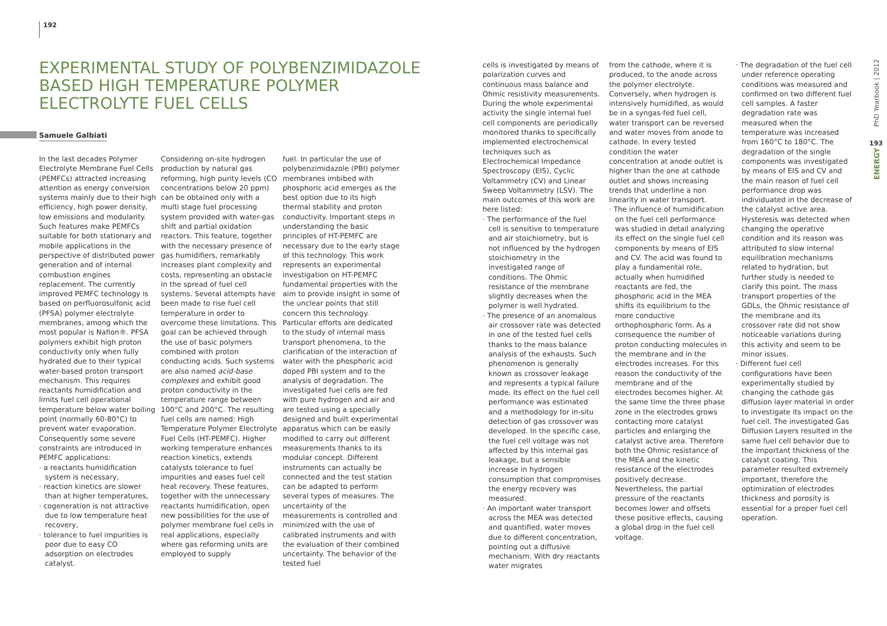192
EXPERIMENTAL STUDY OF POLYBENZIMIDAZOLE
BASED HIGH TEMPERATURE POLYMER
ELECTROLYTE FUEL CELLS
Samuele Galbiati
In the last decades Polymer Electrolyte Membrane Fuel Cells (PEMFCs) attracted increasing attention as energy conversion systems mainly due to their high efficiency, high power density, low emissions and modularity. Such features make PEMFCs suitable for both stationary and mobile applications in the perspective of distributed power generation and of internal combustion engines replacement. The currently improved PEMFC technology is based on perfluorosulfonic acid (PFSA) polymer electrolyte membranes, among which the most popular is Nafion®. PFSA polymers exhibit high proton conductivity only when fully hydrated due to their typical water-based proton transport mechanism. This requires reactants humidification and limits fuel cell operational temperature below water boiling point (normally 60-80°C) to prevent water evaporation. Consequently some severe constraints are introduced in PEMFC applications:
· a reactants humidification system is necessary,
· reaction kinetics are slower than at higher temperatures,
· cogeneration is not attractive due to low temperature heat recovery,
· tolerance to fuel impurities is poor due to easy CO adsorption on electrodes catalyst.
Considering on-site hydrogen production by natural gas reforming, high purity levels (CO concentrations below 20 ppm) can be obtained only with a multi stage fuel processing system provided with water-gas shift and partial oxidation reactors. This feature, together with the necessary presence of gas humidifiers, remarkably increases plant complexity and costs, representing an obstacle in the spread of fuel cell systems. Several attempts have been made to rise fuel cell temperature in order to overcome these limitations. This goal can be achieved through the use of basic polymers combined with proton conducting acids. Such systems are also named acid-base complexes and exhibit good proton conductivity in the temperature range between 100°C and 200°C. The resulting fuel cells are named: High Temperature Polymer Electrolyte Fuel Cells (HT-PEMFC). Higher working temperature enhances reaction kinetics, extends catalysts tolerance to fuel impurities and eases fuel cell heat recovery. These features, together with the unnecessary reactants humidification, open new possibilities for the use of polymer membrane fuel cells in real applications, especially where gas reforming units are employed to supply
fuel. In particular the use of polybenzimidazole (PBI) polymer membranes imbibed with phosphoric acid emerges as the best option due to its high thermal stability and proton conductivity. Important steps in understanding the basic principles of HT-PEMFC are necessary due to the early stage of this technology. This work represents an experimental investigation on HT-PEMFC fundamental properties with the aim to provide insight in some of the unclear points that still concern this technology. Particular efforts are dedicated to the study of internal mass transport phenomena, to the clarification of the interaction of water with the phosphoric acid doped PBI system and to the analysis of degradation. The investigated fuel cells are fed with pure hydrogen and air and are tested using a specially designed and built experimental apparatus which can be easily modified to carry out different measurements thanks to its modular concept. Different instruments can actually be connected and the test station can be adapted to perform several types of measures. The uncertainty of the measurements is controlled and minimized with the use of calibrated instruments and with the evaluation of their combined uncertainty. The behavior of the tested fuel
cells is investigated by means of polarization curves and continuous mass balance and Ohmic resistivity measurements. During the whole experimental activity the single internal fuel cell components are periodically monitored thanks to specifically implemented electrochemical techniques such as Electrochemical Impedance Spectroscopy (EIS), Cyclic Voltammetry (CV) and Linear Sweep Voltammetry (LSV). The main outcomes of this work are here listed:
· The performance of the fuel cell is sensitive to temperature and air stoichiometry, but is not influenced by the hydrogen stoichiometry in the investigated range of conditions. The Ohmic resistance of the membrane slightly decreases when the polymer is well hydrated.
· The presence of an anomalous air crossover rate was detected in one of the tested fuel cells thanks to the mass balance analysis of the exhausts. Such phenomenon is generally known as crossover leakage and represents a typical failure mode. Its effect on the fuel cell performance was estimated and a methodology for in-situ detection of gas crossover was developed. In the specific case, the fuel cell voltage was not affected by this internal gas leakage, but a sensible increase in hydrogen consumption that compromises the energy recovery was measured.
· An important water transport across the MEA was detected and quantified, water moves due to different concentration, pointing out a diffusive mechanism. With dry reactants water migrates
from the cathode, where it is produced, to the anode across the polymer electrolyte. Conversely, when hydrogen is intensively humidified, as would be in a syngas-fed fuel cell, water transport can be reversed and water moves from anode to cathode. In every tested condition the water concentration at anode outlet is higher than the one at cathode outlet and shows increasing trends that underline a non linearity in water transport.
· The influence of humidification on the fuel cell performance was studied in detail analyzing its effect on the single fuel cell components by means of EIS and CV. The acid was found to play a fundamental role, actually when humidified reactants are fed, the phosphoric acid in the MEA shifts its equilibrium to the more conductive orthophosphoric form. As a consequence the number of proton conducting molecules in the membrane and in the electrodes increases. For this reason the conductivity of the membrane and of the electrodes becomes higher. At the same time the three phase zone in the electrodes grows contacting more catalyst particles and enlarging the catalyst active area. Therefore both the Ohmic resistance of the MEA and the kinetic resistance of the electrodes positively decrease. Nevertheless, the partial pressure of the reactants becomes lower and offsets these positive effects, causing a global drop in the fuel cell voltage.
· The degradation of the fuel cell under reference operating conditions was measured and confirmed on two different fuel cell samples. A faster degradation rate was measured when the temperature was increased from 160°C to 180°C. The degradation of the single components was investigated by means of EIS and CV and the main reason of fuel cell performance drop was individuated in the decrease of the catalyst active area. Hysteresis was detected when changing the operative condition and its reason was attributed to slow internal equilibration mechanisms related to hydration, but further study is needed to clarify this point. The mass transport properties of the GDLs, the Ohmic resistance of the membrane and its crossover rate did not show noticeable variations during this activity and seem to be minor issues.
· Different fuel cell configurations have been experimentally studied by changing the cathode gas diffusion layer material in order to investigate its impact on the fuel cell. The investigated Gas Diffusion Layers resulted in the same fuel cell behavior due to the important thickness of the catalyst coating. This parameter resulted extremely important, therefore the optimization of electrodes thickness and porosity is essential for a proper fuel cell operation.
PhD Yearbook | 2012
193
ENERGY